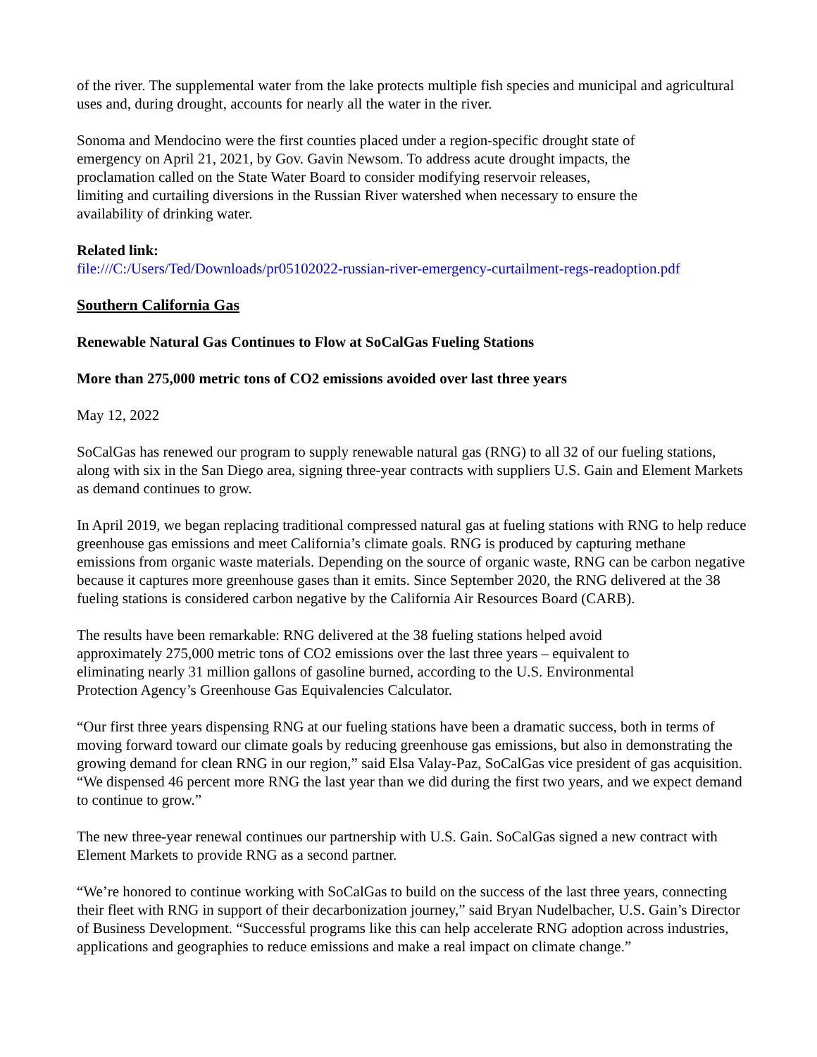of the river. The supplemental water from the lake protects multiple fish species and municipal and agricultural uses and, during drought, accounts for nearly all the water in the river.
Sonoma and Mendocino were the first counties placed under a region-specific drought state of emergency on April 21, 2021, by Gov. Gavin Newsom. To address acute drought impacts, the proclamation called on the State Water Board to consider modifying reservoir releases, limiting and curtailing diversions in the Russian River watershed when necessary to ensure the availability of drinking water.
Related link:
file:///C:/Users/Ted/Downloads/pr05102022-russian-river-emergency-curtailment-regs-readoption.pdf
Southern California Gas
Renewable Natural Gas Continues to Flow at SoCalGas Fueling Stations
More than 275,000 metric tons of CO2 emissions avoided over last three years
May 12, 2022
SoCalGas has renewed our program to supply renewable natural gas (RNG) to all 32 of our fueling stations, along with six in the San Diego area, signing three-year contracts with suppliers U.S. Gain and Element Markets as demand continues to grow.
In April 2019, we began replacing traditional compressed natural gas at fueling stations with RNG to help reduce greenhouse gas emissions and meet California’s climate goals. RNG is produced by capturing methane emissions from organic waste materials. Depending on the source of organic waste, RNG can be carbon negative because it captures more greenhouse gases than it emits. Since September 2020, the RNG delivered at the 38 fueling stations is considered carbon negative by the California Air Resources Board (CARB).
The results have been remarkable: RNG delivered at the 38 fueling stations helped avoid approximately 275,000 metric tons of CO2 emissions over the last three years – equivalent to eliminating nearly 31 million gallons of gasoline burned, according to the U.S. Environmental Protection Agency’s Greenhouse Gas Equivalencies Calculator.
“Our first three years dispensing RNG at our fueling stations have been a dramatic success, both in terms of moving forward toward our climate goals by reducing greenhouse gas emissions, but also in demonstrating the growing demand for clean RNG in our region,” said Elsa Valay-Paz, SoCalGas vice president of gas acquisition. “We dispensed 46 percent more RNG the last year than we did during the first two years, and we expect demand to continue to grow.”
The new three-year renewal continues our partnership with U.S. Gain. SoCalGas signed a new contract with Element Markets to provide RNG as a second partner.
“We’re honored to continue working with SoCalGas to build on the success of the last three years, connecting their fleet with RNG in support of their decarbonization journey,” said Bryan Nudelbacher, U.S. Gain’s Director of Business Development. “Successful programs like this can help accelerate RNG adoption across industries, applications and geographies to reduce emissions and make a real impact on climate change.”